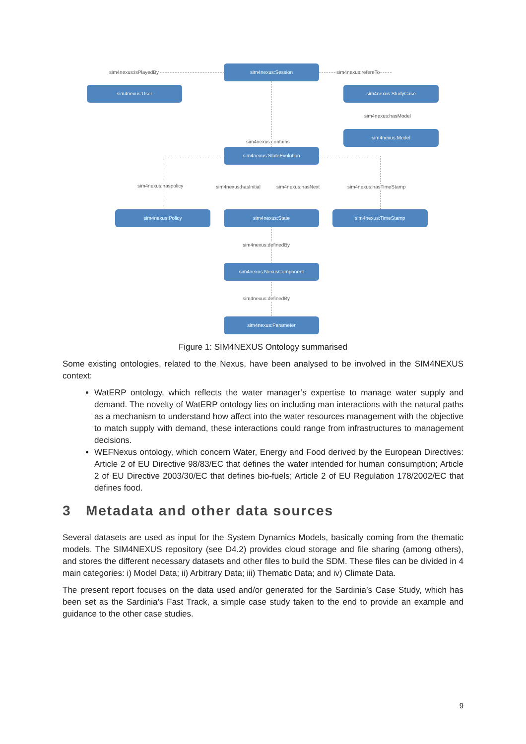sim4nexus:Session
sim4nexus:isPlayedBy sim4nexus:refereTo
sim4nexus:User sim4nexus:StudyCase
sim4nexus:hasModel
sim4nexus:Model
sim4nexus:contains
sim4nexus:StateEvolution
sim4nexus:haspolicy sim4nexus:hasInitial sim4nexus:hasNext sim4nexus:hasTimeStamp
sim4nexus:Policy sim4nexus:State sim4nexus:TimeStamp
sim4nexus:definedBy
sim4nexus:NexusComponent
sim4nexus:definedBy
sim4nexus:Parameter
Figure 1: SIM4NEXUS Ontology summarised
Some existing ontologies, related to the Nexus, have been analysed to be involved in the SIM4NEXUS context:
WatERP ontology, which reflects the water manager’s expertise to manage water supply and demand. The novelty of WatERP ontology lies on including man interactions with the natural paths as a mechanism to understand how affect into the water resources management with the objective to match supply with demand, these interactions could range from infrastructures to management decisions.
WEFNexus ontology, which concern Water, Energy and Food derived by the European Directives: Article 2 of EU Directive 98/83/EC that defines the water intended for human consumption; Article 2 of EU Directive 2003/30/EC that defines bio-fuels; Article 2 of EU Regulation 178/2002/EC that defines food.
3 Metadata and other data sources
Several datasets are used as input for the System Dynamics Models, basically coming from the thematic models. The SIM4NEXUS repository (see D4.2) provides cloud storage and file sharing (among others), and stores the different necessary datasets and other files to build the SDM. These files can be divided in 4 main categories: i) Model Data; ii) Arbitrary Data; iii) Thematic Data; and iv) Climate Data.
The present report focuses on the data used and/or generated for the Sardinia’s Case Study, which has been set as the Sardinia’s Fast Track, a simple case study taken to the end to provide an example and guidance to the other case studies.
9